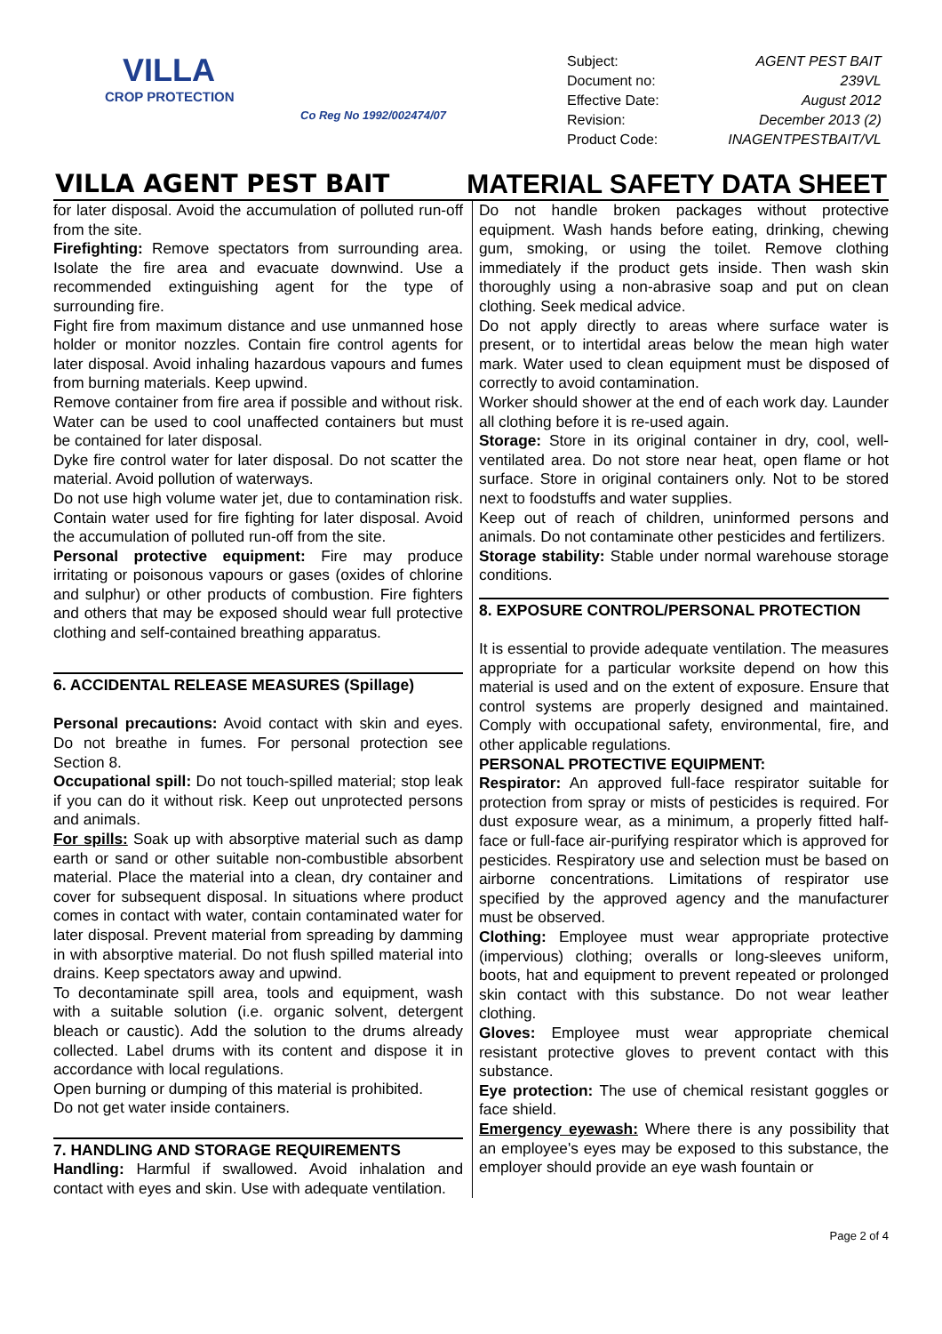VILLA
CROP PROTECTION
Co Reg No 1992/002474/07
| Subject: | AGENT PEST BAIT |
| Document no: | 239VL |
| Effective Date: | August 2012 |
| Revision: | December 2013 (2) |
| Product Code: | INAGENTPESTBAIT/VL |
VILLA AGENT PEST BAIT MATERIAL SAFETY DATA SHEET
for later disposal. Avoid the accumulation of polluted run-off from the site.
Firefighting: Remove spectators from surrounding area. Isolate the fire area and evacuate downwind. Use a recommended extinguishing agent for the type of surrounding fire.
Fight fire from maximum distance and use unmanned hose holder or monitor nozzles. Contain fire control agents for later disposal. Avoid inhaling hazardous vapours and fumes from burning materials. Keep upwind.
Remove container from fire area if possible and without risk. Water can be used to cool unaffected containers but must be contained for later disposal.
Dyke fire control water for later disposal. Do not scatter the material. Avoid pollution of waterways.
Do not use high volume water jet, due to contamination risk. Contain water used for fire fighting for later disposal. Avoid the accumulation of polluted run-off from the site.
Personal protective equipment: Fire may produce irritating or poisonous vapours or gases (oxides of chlorine and sulphur) or other products of combustion. Fire fighters and others that may be exposed should wear full protective clothing and self-contained breathing apparatus.
6. ACCIDENTAL RELEASE MEASURES (Spillage)
Personal precautions: Avoid contact with skin and eyes. Do not breathe in fumes. For personal protection see Section 8.
Occupational spill: Do not touch-spilled material; stop leak if you can do it without risk. Keep out unprotected persons and animals.
For spills: Soak up with absorptive material such as damp earth or sand or other suitable non-combustible absorbent material. Place the material into a clean, dry container and cover for subsequent disposal. In situations where product comes in contact with water, contain contaminated water for later disposal. Prevent material from spreading by damming in with absorptive material. Do not flush spilled material into drains. Keep spectators away and upwind.
To decontaminate spill area, tools and equipment, wash with a suitable solution (i.e. organic solvent, detergent bleach or caustic). Add the solution to the drums already collected. Label drums with its content and dispose it in accordance with local regulations.
Open burning or dumping of this material is prohibited.
Do not get water inside containers.
7. HANDLING AND STORAGE REQUIREMENTS
Handling: Harmful if swallowed. Avoid inhalation and contact with eyes and skin. Use with adequate ventilation.
Do not handle broken packages without protective equipment. Wash hands before eating, drinking, chewing gum, smoking, or using the toilet. Remove clothing immediately if the product gets inside. Then wash skin thoroughly using a non-abrasive soap and put on clean clothing. Seek medical advice.
Do not apply directly to areas where surface water is present, or to intertidal areas below the mean high water mark. Water used to clean equipment must be disposed of correctly to avoid contamination.
Worker should shower at the end of each work day. Launder all clothing before it is re-used again.
Storage: Store in its original container in dry, cool, well-ventilated area. Do not store near heat, open flame or hot surface. Store in original containers only. Not to be stored next to foodstuffs and water supplies.
Keep out of reach of children, uninformed persons and animals. Do not contaminate other pesticides and fertilizers.
Storage stability: Stable under normal warehouse storage conditions.
8. EXPOSURE CONTROL/PERSONAL PROTECTION
It is essential to provide adequate ventilation. The measures appropriate for a particular worksite depend on how this material is used and on the extent of exposure. Ensure that control systems are properly designed and maintained. Comply with occupational safety, environmental, fire, and other applicable regulations.
PERSONAL PROTECTIVE EQUIPMENT:
Respirator: An approved full-face respirator suitable for protection from spray or mists of pesticides is required. For dust exposure wear, as a minimum, a properly fitted half-face or full-face air-purifying respirator which is approved for pesticides. Respiratory use and selection must be based on airborne concentrations. Limitations of respirator use specified by the approved agency and the manufacturer must be observed.
Clothing: Employee must wear appropriate protective (impervious) clothing; overalls or long-sleeves uniform, boots, hat and equipment to prevent repeated or prolonged skin contact with this substance. Do not wear leather clothing.
Gloves: Employee must wear appropriate chemical resistant protective gloves to prevent contact with this substance.
Eye protection: The use of chemical resistant goggles or face shield.
Emergency eyewash: Where there is any possibility that an employee's eyes may be exposed to this substance, the employer should provide an eye wash fountain or
Page 2 of 4